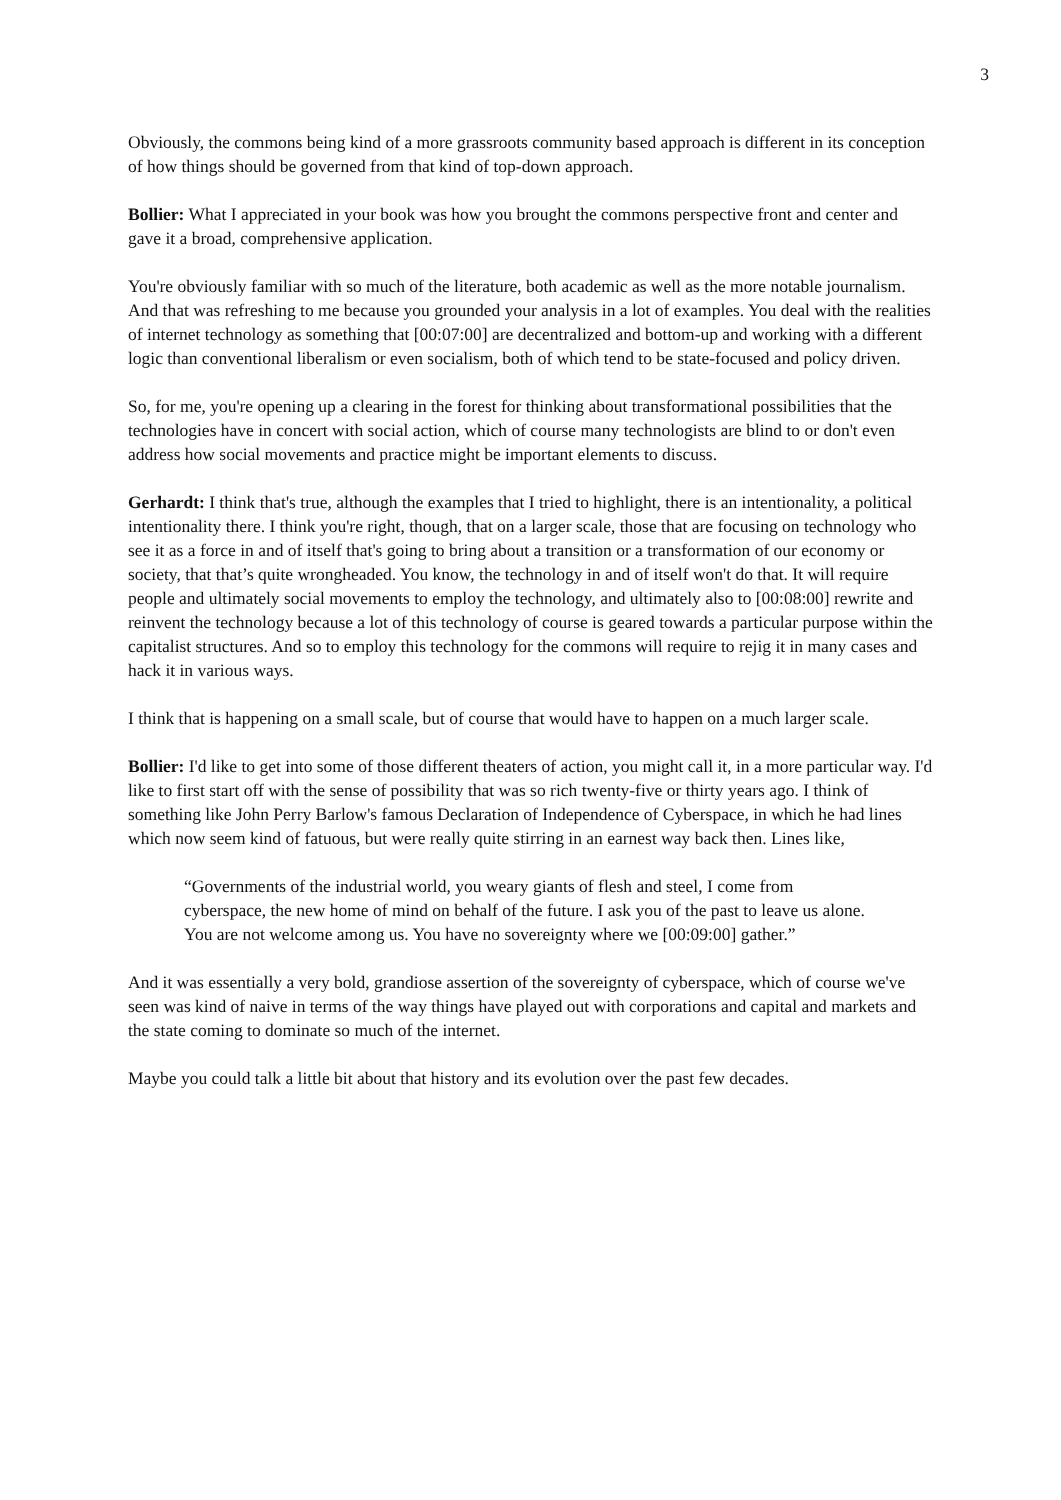3
Obviously, the commons being kind of a more grassroots community based approach is different in its conception of how things should be governed from that kind of top-down approach.
Bollier: What I appreciated in your book was how you brought the commons perspective front and center and gave it a broad, comprehensive application.
You're obviously familiar with so much of the literature, both academic as well as the more notable journalism. And that was refreshing to me because you grounded your analysis in a lot of examples. You deal with the realities of internet technology as something that [00:07:00] are decentralized and bottom-up and working with a different logic than conventional liberalism or even socialism, both of which tend to be state-focused and policy driven.
So, for me, you're opening up a clearing in the forest for thinking about transformational possibilities that the technologies have in concert with social action, which of course many technologists are blind to or don't even address how social movements and practice might be important elements to discuss.
Gerhardt: I think that's true, although the examples that I tried to highlight, there is an intentionality, a political intentionality there. I think you're right, though, that on a larger scale, those that are focusing on technology who see it as a force in and of itself that's going to bring about a transition or a transformation of our economy or society, that that’s quite wrongheaded. You know, the technology in and of itself won't do that. It will require people and ultimately social movements to employ the technology, and ultimately also to [00:08:00] rewrite and reinvent the technology because a lot of this technology of course is geared towards a particular purpose within the capitalist structures. And so to employ this technology for the commons will require to rejig it in many cases and hack it in various ways.
I think that is happening on a small scale, but of course that would have to happen on a much larger scale.
Bollier: I'd like to get into some of those different theaters of action, you might call it, in a more particular way. I'd like to first start off with the sense of possibility that was so rich twenty-five or thirty years ago. I think of something like John Perry Barlow's famous Declaration of Independence of Cyberspace, in which he had lines which now seem kind of fatuous, but were really quite stirring in an earnest way back then. Lines like,
“Governments of the industrial world, you weary giants of flesh and steel, I come from cyberspace, the new home of mind on behalf of the future. I ask you of the past to leave us alone. You are not welcome among us. You have no sovereignty where we [00:09:00] gather.”
And it was essentially a very bold, grandiose assertion of the sovereignty of cyberspace, which of course we've seen was kind of naive in terms of the way things have played out with corporations and capital and markets and the state coming to dominate so much of the internet.
Maybe you could talk a little bit about that history and its evolution over the past few decades.